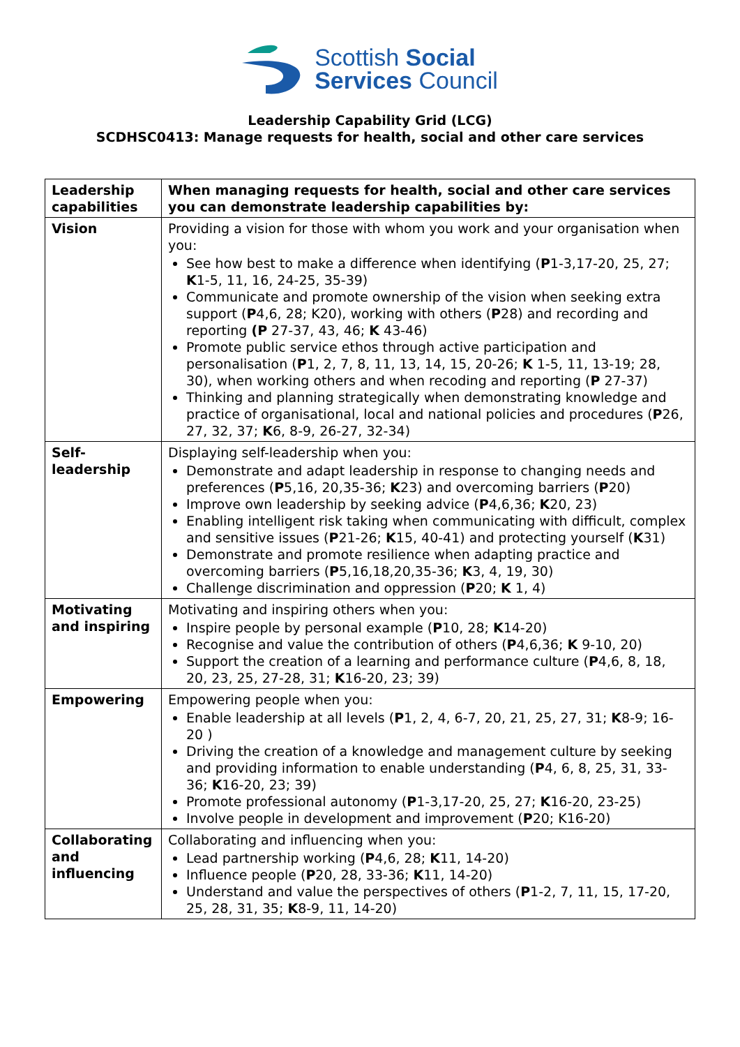Scottish Social
Services Council
Leadership Capability Grid (LCG)
SCDHSC0413: Manage requests for health, social and other care services
| Leadership capabilities | When managing requests for health, social and other care services you can demonstrate leadership capabilities by: |
| --- | --- |
| Vision | Providing a vision for those with whom you work and your organisation when you: See how best to make a difference when identifying ( P 1-3,17-20, 25, 27; K 1-5, 11, 16, 24-25, 35-39) Communicate and promote ownership of the vision when seeking extra support ( P 4,6, 28; K20), working with others ( P 28) and recording and reporting (P 27-37, 43, 46; K 43-46) Promote public service ethos through active participation and personalisation ( P 1, 2, 7, 8, 11, 13, 14, 15, 20-26; K 1-5, 11, 13-19; 28, 30), when working others and when recoding and reporting ( P 27-37) Thinking and planning strategically when demonstrating knowledge and practice of organisational, local and national policies and procedures ( P 26, 27, 32, 37; K 6, 8-9, 26-27, 32-34) |
| Self-leadership | Displaying self-leadership when you: Demonstrate and adapt leadership in response to changing needs and preferences ( P 5,16, 20,35-36; K 23) and overcoming barriers ( P 20) Improve own leadership by seeking advice ( P 4,6,36; K 20, 23) Enabling intelligent risk taking when communicating with difficult, complex and sensitive issues ( P 21-26; K 15, 40-41) and protecting yourself ( K 31) Demonstrate and promote resilience when adapting practice and overcoming barriers ( P 5,16,18,20,35-36; K 3, 4, 19, 30) Challenge discrimination and oppression ( P 20; K 1, 4) |
| Motivating and inspiring | Motivating and inspiring others when you: Inspire people by personal example ( P 10, 28; K 14-20) Recognise and value the contribution of others ( P 4,6,36; K 9-10, 20) Support the creation of a learning and performance culture ( P 4,6, 8, 18, 20, 23, 25, 27-28, 31; K 16-20, 23; 39) |
| Empowering | Empowering people when you: Enable leadership at all levels ( P 1, 2, 4, 6-7, 20, 21, 25, 27, 31; K 8-9; 16-20 ) Driving the creation of a knowledge and management culture by seeking and providing information to enable understanding ( P 4, 6, 8, 25, 31, 33-36; K 16-20, 23; 39) Promote professional autonomy ( P 1-3,17-20, 25, 27; K 16-20, 23-25) Involve people in development and improvement ( P 20; K16-20) |
| Collaborating and influencing | Collaborating and influencing when you: Lead partnership working ( P 4,6, 28; K 11, 14-20) Influence people ( P 20, 28, 33-36; K 11, 14-20) Understand and value the perspectives of others ( P 1-2, 7, 11, 15, 17-20, 25, 28, 31, 35; K 8-9, 11, 14-20) |